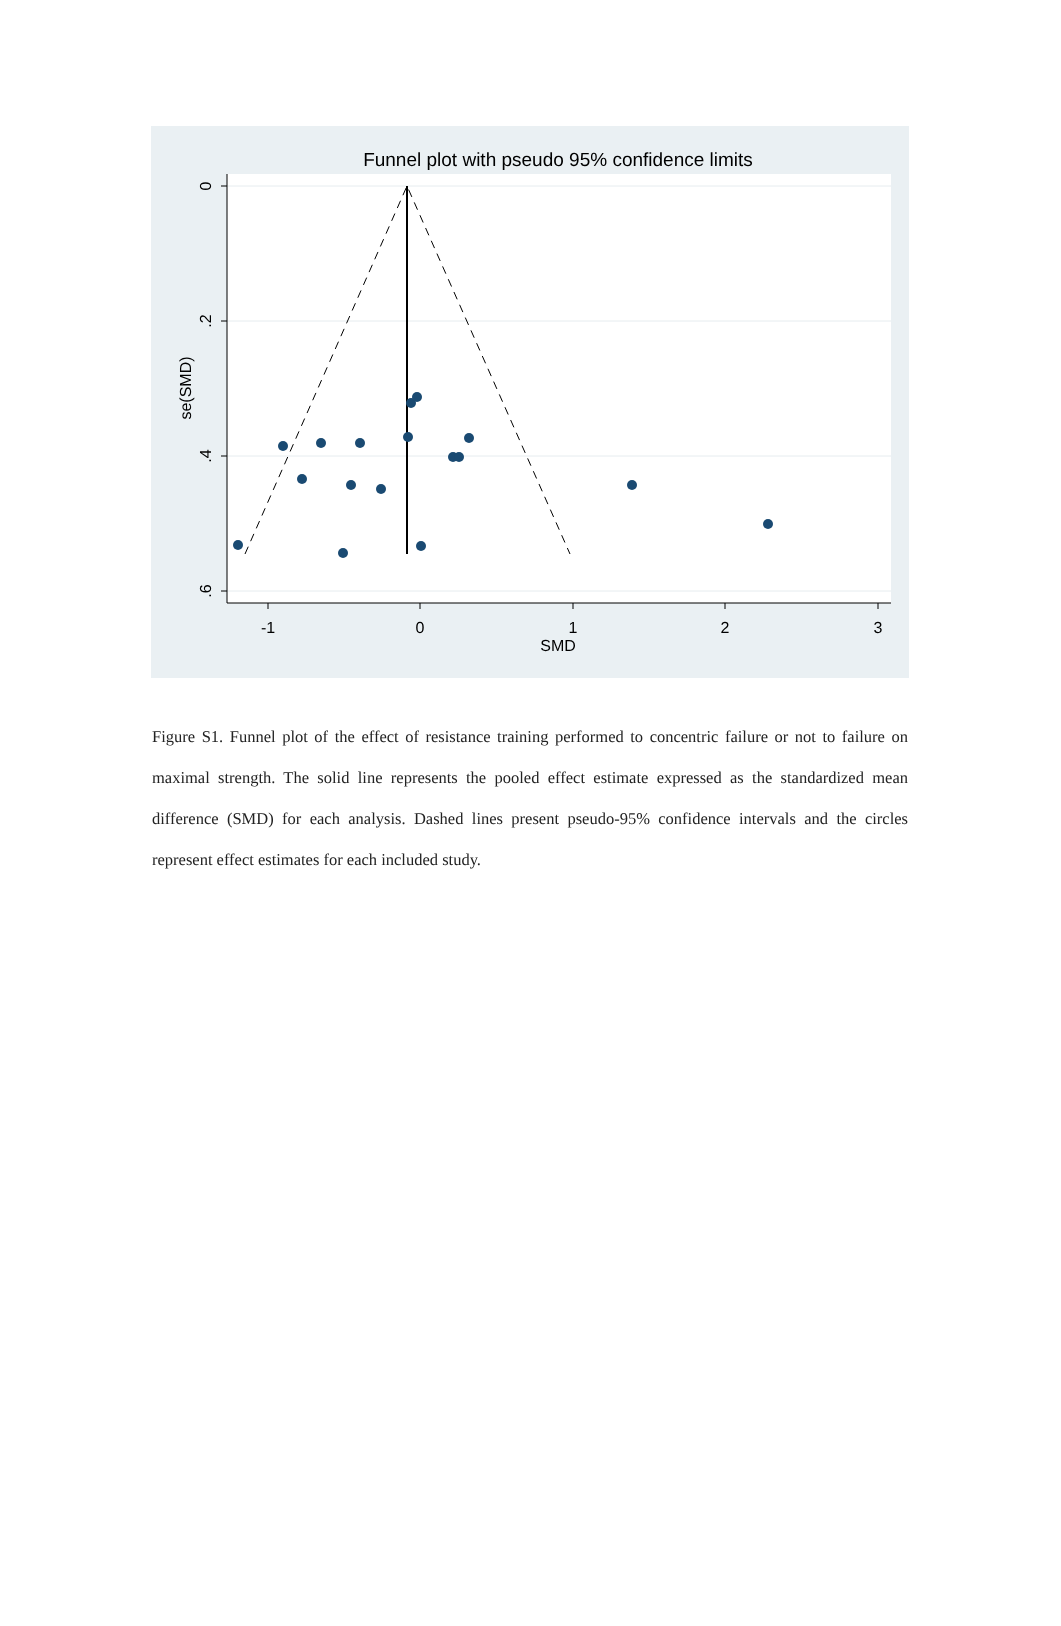Funnel plot with pseudo 95% confidence limits
-1
0
1
2
3
SMD
0
.2
.4
.6
se(SMD)
Figure S1. Funnel plot of the effect of resistance training performed to concentric failure or not to failure on maximal strength. The solid line represents the pooled effect estimate expressed as the standardized mean difference (SMD) for each analysis. Dashed lines present pseudo-95% confidence intervals and the circles represent effect estimates for each included study.